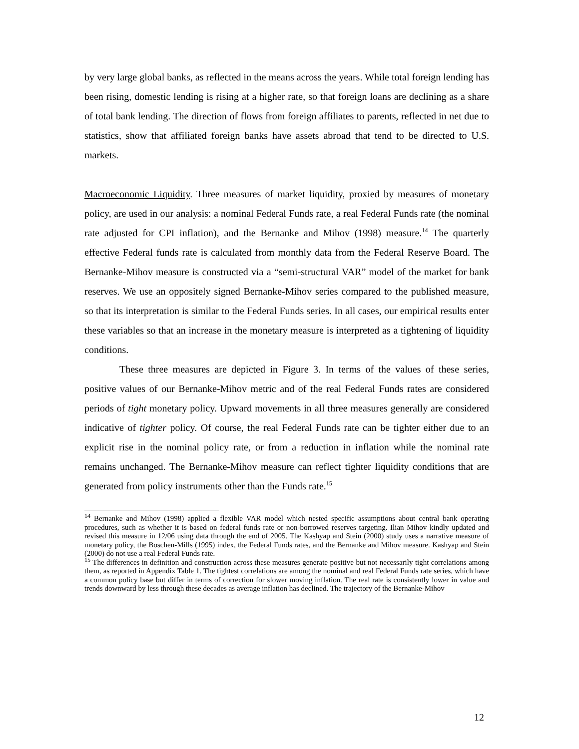by very large global banks, as reflected in the means across the years. While total foreign lending has been rising, domestic lending is rising at a higher rate, so that foreign loans are declining as a share of total bank lending. The direction of flows from foreign affiliates to parents, reflected in net due to statistics, show that affiliated foreign banks have assets abroad that tend to be directed to U.S. markets.
Macroeconomic Liquidity. Three measures of market liquidity, proxied by measures of monetary policy, are used in our analysis: a nominal Federal Funds rate, a real Federal Funds rate (the nominal rate adjusted for CPI inflation), and the Bernanke and Mihov (1998) measure.<sup>14</sup> The quarterly effective Federal funds rate is calculated from monthly data from the Federal Reserve Board. The Bernanke-Mihov measure is constructed via a “semi-structural VAR” model of the market for bank reserves. We use an oppositely signed Bernanke-Mihov series compared to the published measure, so that its interpretation is similar to the Federal Funds series. In all cases, our empirical results enter these variables so that an increase in the monetary measure is interpreted as a tightening of liquidity conditions.
These three measures are depicted in Figure 3. In terms of the values of these series, positive values of our Bernanke-Mihov metric and of the real Federal Funds rates are considered periods of tight monetary policy. Upward movements in all three measures generally are considered indicative of tighter policy. Of course, the real Federal Funds rate can be tighter either due to an explicit rise in the nominal policy rate, or from a reduction in inflation while the nominal rate remains unchanged. The Bernanke-Mihov measure can reflect tighter liquidity conditions that are generated from policy instruments other than the Funds rate.<sup>15</sup>
<sup>14</sup> Bernanke and Mihov (1998) applied a flexible VAR model which nested specific assumptions about central bank operating procedures, such as whether it is based on federal funds rate or non-borrowed reserves targeting. Ilian Mihov kindly updated and revised this measure in 12/06 using data through the end of 2005. The Kashyap and Stein (2000) study uses a narrative measure of monetary policy, the Boschen-Mills (1995) index, the Federal Funds rates, and the Bernanke and Mihov measure. Kashyap and Stein (2000) do not use a real Federal Funds rate.
<sup>15</sup> The differences in definition and construction across these measures generate positive but not necessarily tight correlations among them, as reported in Appendix Table 1. The tightest correlations are among the nominal and real Federal Funds rate series, which have a common policy base but differ in terms of correction for slower moving inflation. The real rate is consistently lower in value and trends downward by less through these decades as average inflation has declined. The trajectory of the Bernanke-Mihov
12